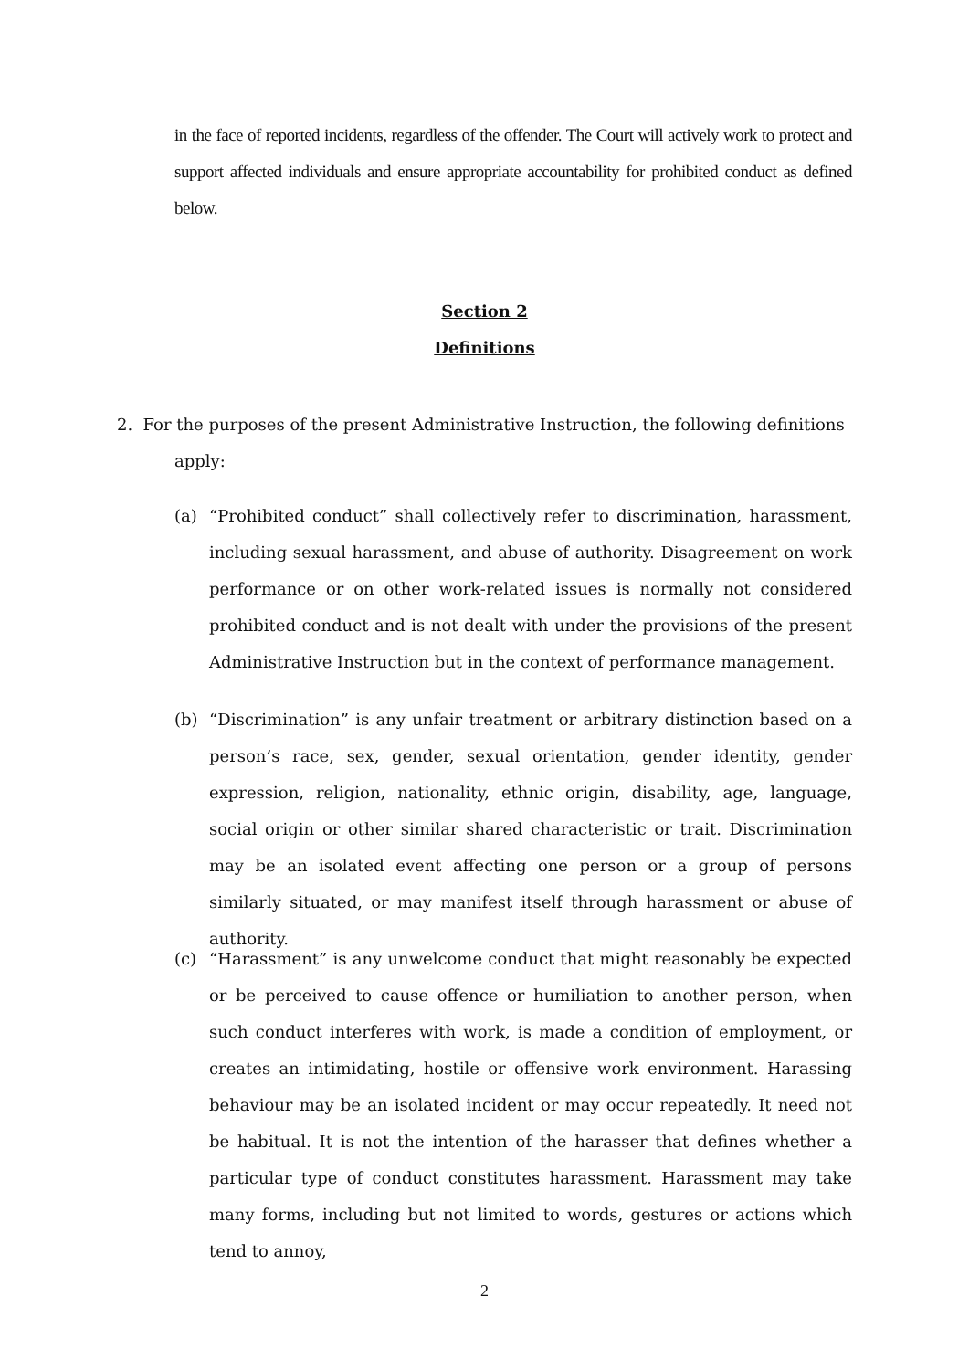in the face of reported incidents, regardless of the offender. The Court will actively work to protect and support affected individuals and ensure appropriate accountability for prohibited conduct as defined below.
Section 2
Definitions
2. For the purposes of the present Administrative Instruction, the following definitions
apply:
(a) “Prohibited conduct” shall collectively refer to discrimination, harassment, including sexual harassment, and abuse of authority. Disagreement on work performance or on other work-related issues is normally not considered prohibited conduct and is not dealt with under the provisions of the present Administrative Instruction but in the context of performance management.
(b) “Discrimination” is any unfair treatment or arbitrary distinction based on a person’s race, sex, gender, sexual orientation, gender identity, gender expression, religion, nationality, ethnic origin, disability, age, language, social origin or other similar shared characteristic or trait. Discrimination may be an isolated event affecting one person or a group of persons similarly situated, or may manifest itself through harassment or abuse of authority.
(c) “Harassment” is any unwelcome conduct that might reasonably be expected or be perceived to cause offence or humiliation to another person, when such conduct interferes with work, is made a condition of employment, or creates an intimidating, hostile or offensive work environment. Harassing behaviour may be an isolated incident or may occur repeatedly. It need not be habitual. It is not the intention of the harasser that defines whether a particular type of conduct constitutes harassment. Harassment may take many forms, including but not limited to words, gestures or actions which tend to annoy,
2